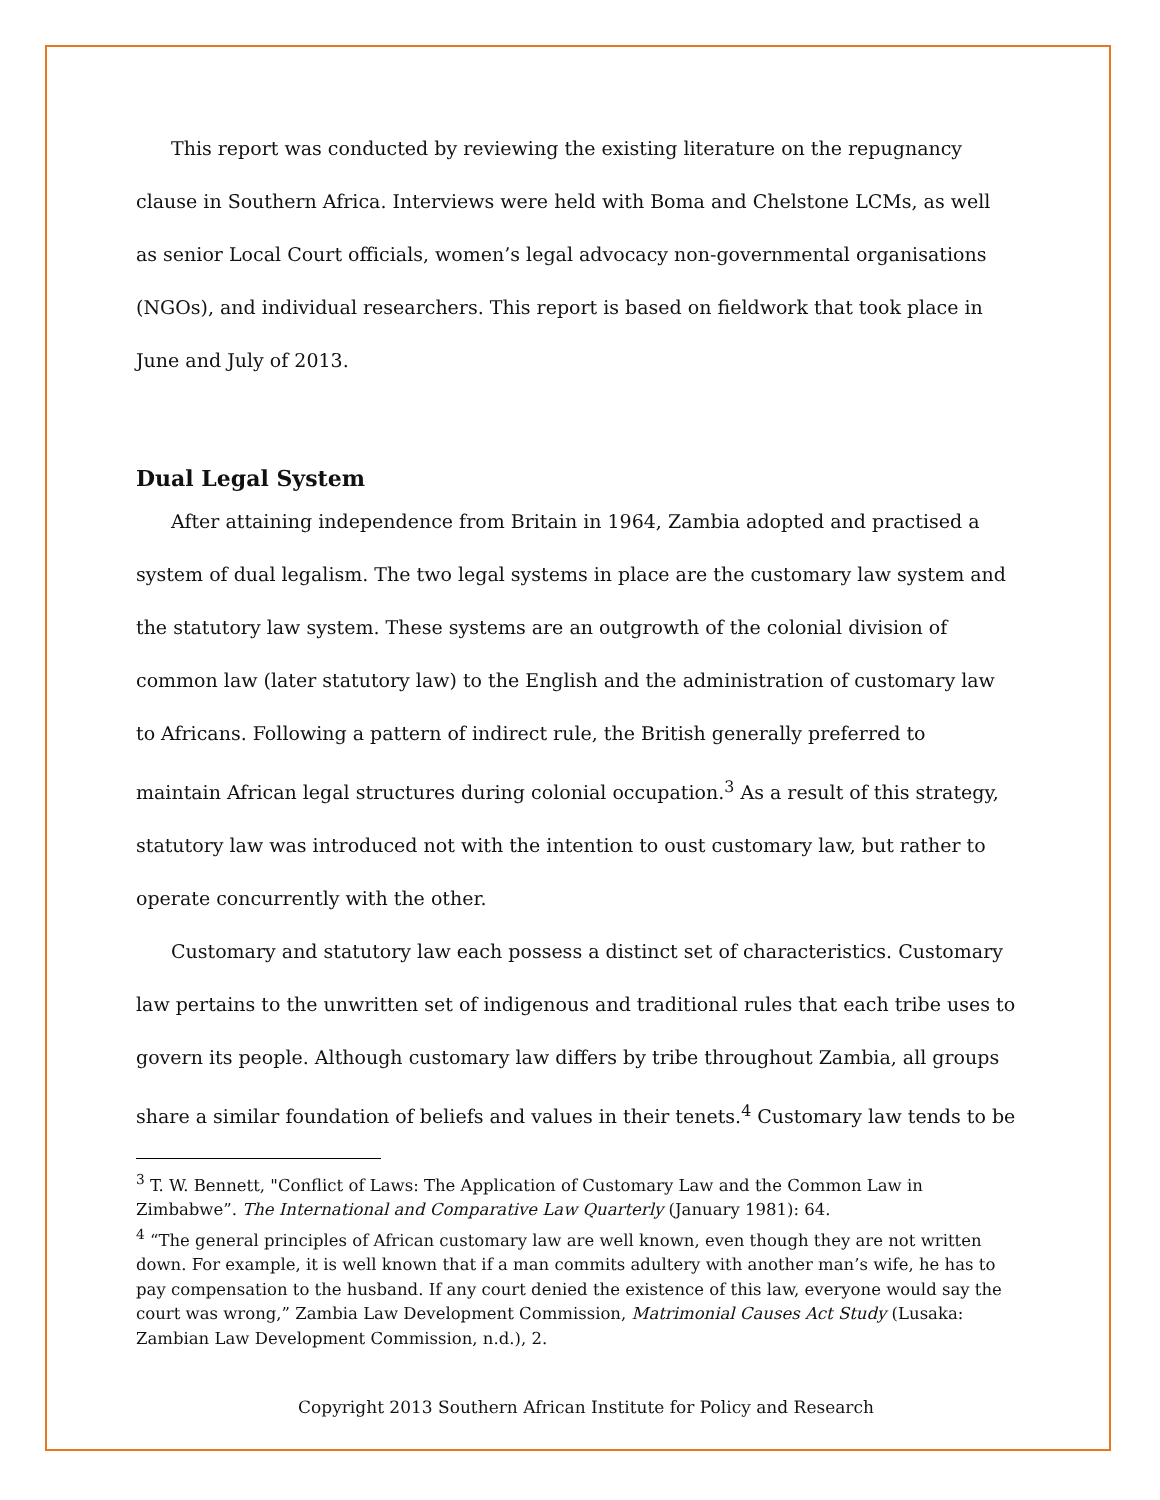This report was conducted by reviewing the existing literature on the repugnancy clause in Southern Africa. Interviews were held with Boma and Chelstone LCMs, as well as senior Local Court officials, women’s legal advocacy non-governmental organisations (NGOs), and individual researchers. This report is based on fieldwork that took place in June and July of 2013.
Dual Legal System
After attaining independence from Britain in 1964, Zambia adopted and practised a system of dual legalism. The two legal systems in place are the customary law system and the statutory law system. These systems are an outgrowth of the colonial division of common law (later statutory law) to the English and the administration of customary law to Africans. Following a pattern of indirect rule, the British generally preferred to maintain African legal structures during colonial occupation.<sup>3</sup> As a result of this strategy, statutory law was introduced not with the intention to oust customary law, but rather to operate concurrently with the other.
Customary and statutory law each possess a distinct set of characteristics. Customary law pertains to the unwritten set of indigenous and traditional rules that each tribe uses to govern its people. Although customary law differs by tribe throughout Zambia, all groups share a similar foundation of beliefs and values in their tenets.<sup>4</sup> Customary law tends to be
<sup>3</sup> T. W. Bennett, "Conflict of Laws: The Application of Customary Law and the Common Law in Zimbabwe”. The International and Comparative Law Quarterly (January 1981): 64.
<sup>4</sup> “The general principles of African customary law are well known, even though they are not written down. For example, it is well known that if a man commits adultery with another man’s wife, he has to pay compensation to the husband. If any court denied the existence of this law, everyone would say the court was wrong,” Zambia Law Development Commission, Matrimonial Causes Act Study (Lusaka: Zambian Law Development Commission, n.d.), 2.
Copyright 2013 Southern African Institute for Policy and Research